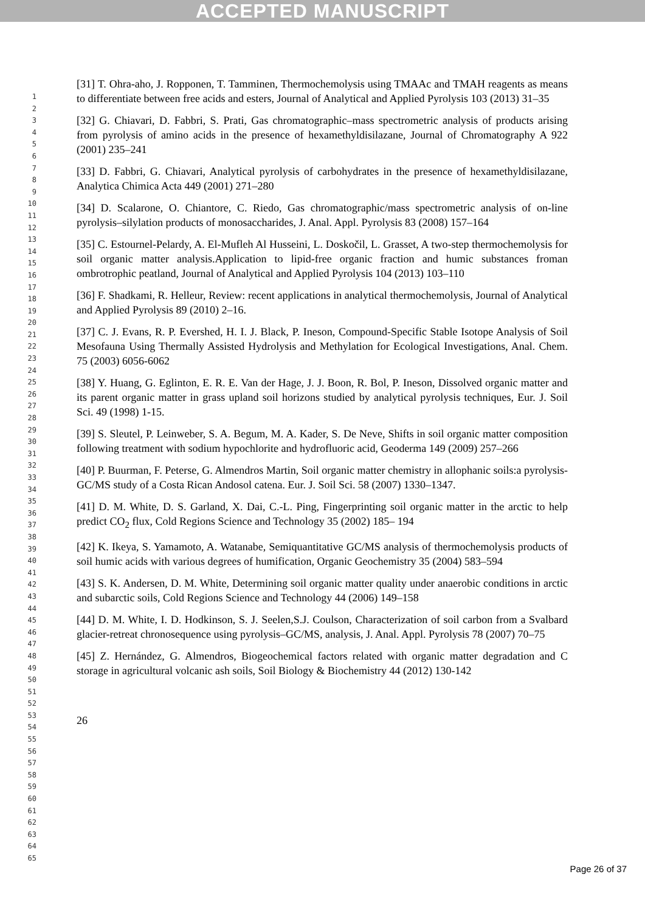ACCEPTED MANUSCRIPT
1
2
3
4
5
6
7
8
9
10
11
12
13
14
15
16
17
18
19
20
21
22
23
24
25
26
27
28
29
30
31
32
33
34
35
36
37
38
39
40
41
42
43
44
45
46
47
48
49
50
51
52
53
54
55
56
57
58
59
60
61
62
63
64
65
[31] T. Ohra-aho, J. Ropponen, T. Tamminen, Thermochemolysis using TMAAc and TMAH reagents as means to differentiate between free acids and esters, Journal of Analytical and Applied Pyrolysis 103 (2013) 31–35
[32] G. Chiavari, D. Fabbri, S. Prati, Gas chromatographic–mass spectrometric analysis of products arising from pyrolysis of amino acids in the presence of hexamethyldisilazane, Journal of Chromatography A 922 (2001) 235–241
[33] D. Fabbri, G. Chiavari, Analytical pyrolysis of carbohydrates in the presence of hexamethyldisilazane, Analytica Chimica Acta 449 (2001) 271–280
[34] D. Scalarone, O. Chiantore, C. Riedo, Gas chromatographic/mass spectrometric analysis of on-line pyrolysis–silylation products of monosaccharides, J. Anal. Appl. Pyrolysis 83 (2008) 157–164
[35] C. Estournel-Pelardy, A. El-Mufleh Al Husseini, L. Doskočil, L. Grasset, A two-step thermochemolysis for soil organic matter analysis.Application to lipid-free organic fraction and humic substances froman ombrotrophic peatland, Journal of Analytical and Applied Pyrolysis 104 (2013) 103–110
[36] F. Shadkami, R. Helleur, Review: recent applications in analytical thermochemolysis, Journal of Analytical and Applied Pyrolysis 89 (2010) 2–16.
[37] C. J. Evans, R. P. Evershed, H. I. J. Black, P. Ineson, Compound-Specific Stable Isotope Analysis of Soil Mesofauna Using Thermally Assisted Hydrolysis and Methylation for Ecological Investigations, Anal. Chem. 75 (2003) 6056-6062
[38] Y. Huang, G. Eglinton, E. R. E. Van der Hage, J. J. Boon, R. Bol, P. Ineson, Dissolved organic matter and its parent organic matter in grass upland soil horizons studied by analytical pyrolysis techniques, Eur. J. Soil Sci. 49 (1998) 1-15.
[39] S. Sleutel, P. Leinweber, S. A. Begum, M. A. Kader, S. De Neve, Shifts in soil organic matter composition following treatment with sodium hypochlorite and hydrofluoric acid, Geoderma 149 (2009) 257–266
[40] P. Buurman, F. Peterse, G. Almendros Martin, Soil organic matter chemistry in allophanic soils:a pyrolysis-GC/MS study of a Costa Rican Andosol catena. Eur. J. Soil Sci. 58 (2007) 1330–1347.
[41] D. M. White, D. S. Garland, X. Dai, C.-L. Ping, Fingerprinting soil organic matter in the arctic to help predict CO<sub>2</sub> flux, Cold Regions Science and Technology 35 (2002) 185– 194
[42] K. Ikeya, S. Yamamoto, A. Watanabe, Semiquantitative GC/MS analysis of thermochemolysis products of soil humic acids with various degrees of humification, Organic Geochemistry 35 (2004) 583–594
[43] S. K. Andersen, D. M. White, Determining soil organic matter quality under anaerobic conditions in arctic and subarctic soils, Cold Regions Science and Technology 44 (2006) 149–158
[44] D. M. White, I. D. Hodkinson, S. J. Seelen,S.J. Coulson, Characterization of soil carbon from a Svalbard glacier-retreat chronosequence using pyrolysis–GC/MS, analysis, J. Anal. Appl. Pyrolysis 78 (2007) 70–75
[45] Z. Hernández, G. Almendros, Biogeochemical factors related with organic matter degradation and C storage in agricultural volcanic ash soils, Soil Biology & Biochemistry 44 (2012) 130-142
26
Page 26 of 37